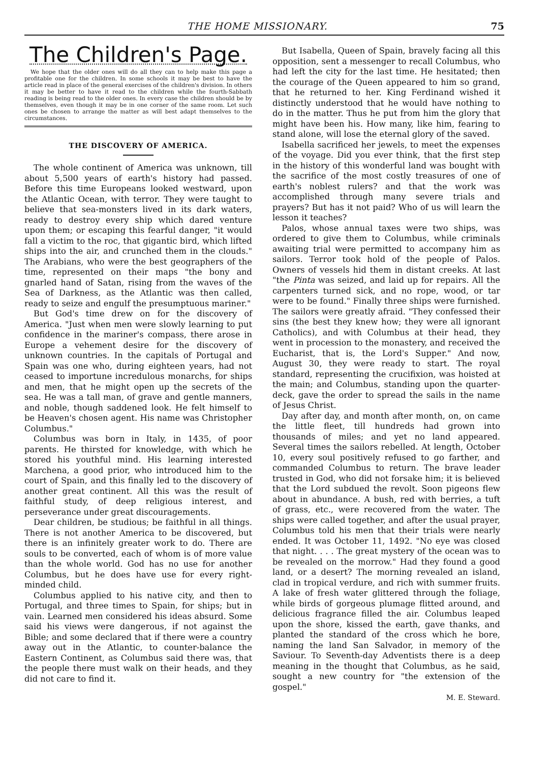THE HOME MISSIONARY. 75
The Children's Page.
We hope that the older ones will do all they can to help make this page a profitable one for the children. In some schools it may be best to have the article read in place of the general exercises of the children's division. In others it may be better to have it read to the children while the fourth-Sabbath reading is being read to the older ones. In every case the children should be by themselves, even though it may be in one corner of the same room. Let such ones be chosen to arrange the matter as will best adapt themselves to the circumstances.
THE DISCOVERY OF AMERICA.
The whole continent of America was unknown, till about 5,500 years of earth's history had passed. Before this time Europeans looked westward, upon the Atlantic Ocean, with terror. They were taught to believe that sea-monsters lived in its dark waters, ready to destroy every ship which dared venture upon them; or escaping this fearful danger, "it would fall a victim to the roc, that gigantic bird, which lifted ships into the air, and crunched them in the clouds." The Arabians, who were the best geographers of the time, represented on their maps "the bony and gnarled hand of Satan, rising from the waves of the Sea of Darkness, as the Atlantic was then called, ready to seize and engulf the presumptuous mariner."
But God's time drew on for the discovery of America. "Just when men were slowly learning to put confidence in the mariner's compass, there arose in Europe a vehement desire for the discovery of unknown countries. In the capitals of Portugal and Spain was one who, during eighteen years, had not ceased to importune incredulous monarchs, for ships and men, that he might open up the secrets of the sea. He was a tall man, of grave and gentle manners, and noble, though saddened look. He felt himself to be Heaven's chosen agent. His name was Christopher Columbus."
Columbus was born in Italy, in 1435, of poor parents. He thirsted for knowledge, with which he stored his youthful mind. His learning interested Marchena, a good prior, who introduced him to the court of Spain, and this finally led to the discovery of another great continent. All this was the result of faithful study, of deep religious interest, and perseverance under great discouragements.
Dear children, be studious; be faithful in all things. There is not another America to be discovered, but there is an infinitely greater work to do. There are souls to be converted, each of whom is of more value than the whole world. God has no use for another Columbus, but he does have use for every right-minded child.
Columbus applied to his native city, and then to Portugal, and three times to Spain, for ships; but in vain. Learned men considered his ideas absurd. Some said his views were dangerous, if not against the Bible; and some declared that if there were a country away out in the Atlantic, to counter-balance the Eastern Continent, as Columbus said there was, that the people there must walk on their heads, and they did not care to find it.
But Isabella, Queen of Spain, bravely facing all this opposition, sent a messenger to recall Columbus, who had left the city for the last time. He hesitated; then the courage of the Queen appeared to him so grand, that he returned to her. King Ferdinand wished it distinctly understood that he would have nothing to do in the matter. Thus he put from him the glory that might have been his. How many, like him, fearing to stand alone, will lose the eternal glory of the saved.
Isabella sacrificed her jewels, to meet the expenses of the voyage. Did you ever think, that the first step in the history of this wonderful land was bought with the sacrifice of the most costly treasures of one of earth's noblest rulers? and that the work was accomplished through many severe trials and prayers? But has it not paid? Who of us will learn the lesson it teaches?
Palos, whose annual taxes were two ships, was ordered to give them to Columbus, while criminals awaiting trial were permitted to accompany him as sailors. Terror took hold of the people of Palos. Owners of vessels hid them in distant creeks. At last "the Pinta was seized, and laid up for repairs. All the carpenters turned sick, and no rope, wood, or tar were to be found." Finally three ships were furnished. The sailors were greatly afraid. "They confessed their sins (the best they knew how; they were all ignorant Catholics), and with Columbus at their head, they went in procession to the monastery, and received the Eucharist, that is, the Lord's Supper." And now, August 30, they were ready to start. The royal standard, representing the crucifixion, was hoisted at the main; and Columbus, standing upon the quarter-deck, gave the order to spread the sails in the name of Jesus Christ.
Day after day, and month after month, on, on came the little fleet, till hundreds had grown into thousands of miles; and yet no land appeared. Several times the sailors rebelled. At length, October 10, every soul positively refused to go farther, and commanded Columbus to return. The brave leader trusted in God, who did not forsake him; it is believed that the Lord subdued the revolt. Soon pigeons flew about in abundance. A bush, red with berries, a tuft of grass, etc., were recovered from the water. The ships were called together, and after the usual prayer, Columbus told his men that their trials were nearly ended. It was October 11, 1492. "No eye was closed that night. . . . The great mystery of the ocean was to be revealed on the morrow." Had they found a good land, or a desert? The morning revealed an island, clad in tropical verdure, and rich with summer fruits. A lake of fresh water glittered through the foliage, while birds of gorgeous plumage flitted around, and delicious fragrance filled the air. Columbus leaped upon the shore, kissed the earth, gave thanks, and planted the standard of the cross which he bore, naming the land San Salvador, in memory of the Saviour. To Seventh-day Adventists there is a deep meaning in the thought that Columbus, as he said, sought a new country for "the extension of the gospel."
M. E. Steward.